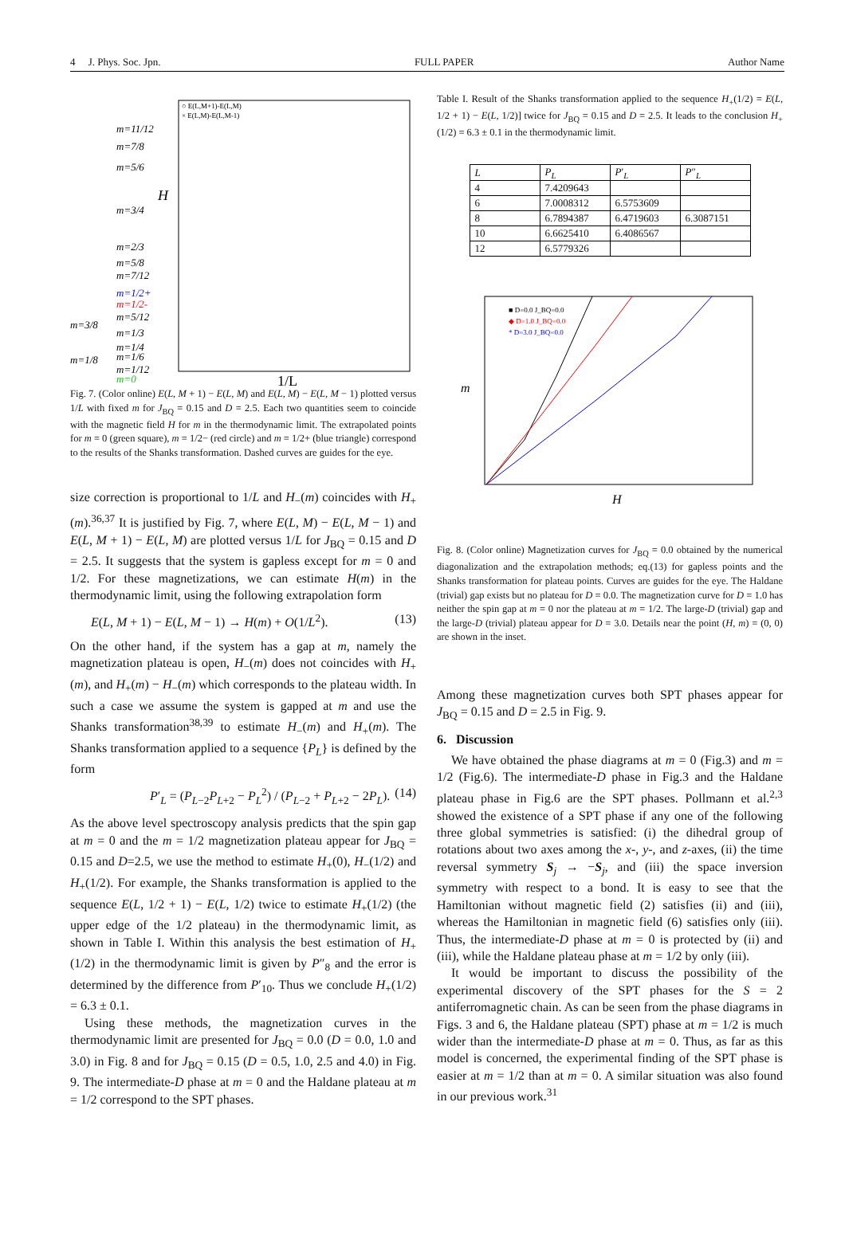4 J. Phys. Soc. Jpn. FULL PAPER Author Name
○ E(L,M+1)-E(L,M)
× E(L,M)-E(L,M-1)
1/L
H
m=11/12
m=7/8
m=5/6
m=3/4
m=2/3
m=5/8
m=7/12
m=1/2+
m=1/2-
m=5/12
m=3/8
m=1/3
m=1/4
m=1/6
m=1/8
m=1/12
m=0
Fig. 7. (Color online) E(L, M + 1) − E(L, M) and E(L, M) − E(L, M − 1) plotted versus 1/L with fixed m for J<sub>BQ</sub> = 0.15 and D = 2.5. Each two quantities seem to coincide with the magnetic field H for m in the thermodynamic limit. The extrapolated points for m = 0 (green square), m = 1/2− (red circle) and m = 1/2+ (blue triangle) correspond to the results of the Shanks transformation. Dashed curves are guides for the eye.
size correction is proportional to 1/L and H<sub>−</sub>(m) coincides with H<sub>+</sub>(m).<sup>36,37</sup> It is justified by Fig. 7, where E(L, M) − E(L, M − 1) and E(L, M + 1) − E(L, M) are plotted versus 1/L for J<sub>BQ</sub> = 0.15 and D = 2.5. It suggests that the system is gapless except for m = 0 and 1/2. For these magnetizations, we can estimate H(m) in the thermodynamic limit, using the following extrapolation form
E(L, M + 1) − E(L, M − 1) → H(m) + O(1/L<sup>2</sup>). (13)
On the other hand, if the system has a gap at m, namely the magnetization plateau is open, H<sub>−</sub>(m) does not coincides with H<sub>+</sub>(m), and H<sub>+</sub>(m) − H<sub>−</sub>(m) which corresponds to the plateau width. In such a case we assume the system is gapped at m and use the Shanks transformation<sup>38,39</sup> to estimate H<sub>−</sub>(m) and H<sub>+</sub>(m). The Shanks transformation applied to a sequence {P<sub>L</sub>} is defined by the form
P′<sub>L</sub> = (P<sub>L−2</sub>P<sub>L+2</sub> − P<sub>L</sub><sup>2</sup>) / (P<sub>L−2</sub> + P<sub>L+2</sub> − 2P<sub>L</sub>). (14)
As the above level spectroscopy analysis predicts that the spin gap at m = 0 and the m = 1/2 magnetization plateau appear for J<sub>BQ</sub> = 0.15 and D=2.5, we use the method to estimate H<sub>+</sub>(0), H<sub>−</sub>(1/2) and H<sub>+</sub>(1/2). For example, the Shanks transformation is applied to the sequence E(L, 1/2 + 1) − E(L, 1/2) twice to estimate H<sub>+</sub>(1/2) (the upper edge of the 1/2 plateau) in the thermodynamic limit, as shown in Table I. Within this analysis the best estimation of H<sub>+</sub>(1/2) in the thermodynamic limit is given by P″<sub>8</sub> and the error is determined by the difference from P′<sub>10</sub>. Thus we conclude H<sub>+</sub>(1/2) = 6.3 ± 0.1.
Using these methods, the magnetization curves in the thermodynamic limit are presented for J<sub>BQ</sub> = 0.0 (D = 0.0, 1.0 and 3.0) in Fig. 8 and for J<sub>BQ</sub> = 0.15 (D = 0.5, 1.0, 2.5 and 4.0) in Fig. 9. The intermediate-D phase at m = 0 and the Haldane plateau at m = 1/2 correspond to the SPT phases.
Table I. Result of the Shanks transformation applied to the sequence H<sub>+</sub>(1/2) = E(L, 1/2 + 1) − E(L, 1/2)] twice for J<sub>BQ</sub> = 0.15 and D = 2.5. It leads to the conclusion H<sub>+</sub>(1/2) = 6.3 ± 0.1 in the thermodynamic limit.
| L | P<sub>L</sub> | P ′<sub>L</sub> | P ″<sub>L</sub> |
| --- | --- | --- | --- |
| 4 | 7.4209643 | | |
| 6 | 7.0008312 | 6.5753609 | |
| 8 | 6.7894387 | 6.4719603 | 6.3087151 |
| 10 | 6.6625410 | 6.4086567 | |
| 12 | 6.5779326 | | |
■ D=0.0 J_BQ=0.0
◆ D=1.0 J_BQ=0.0
* D=3.0 J_BQ=0.0
H
m
Fig. 8. (Color online) Magnetization curves for J<sub>BQ</sub> = 0.0 obtained by the numerical diagonalization and the extrapolation methods; eq.(13) for gapless points and the Shanks transformation for plateau points. Curves are guides for the eye. The Haldane (trivial) gap exists but no plateau for D = 0.0. The magnetization curve for D = 1.0 has neither the spin gap at m = 0 nor the plateau at m = 1/2. The large-D (trivial) gap and the large-D (trivial) plateau appear for D = 3.0. Details near the point (H, m) = (0, 0) are shown in the inset.
Among these magnetization curves both SPT phases appear for J<sub>BQ</sub> = 0.15 and D = 2.5 in Fig. 9.
6. Discussion
We have obtained the phase diagrams at m = 0 (Fig.3) and m = 1/2 (Fig.6). The intermediate-D phase in Fig.3 and the Haldane plateau phase in Fig.6 are the SPT phases. Pollmann et al.<sup>2,3</sup> showed the existence of a SPT phase if any one of the following three global symmetries is satisfied: (i) the dihedral group of rotations about two axes among the x-, y-, and z-axes, (ii) the time reversal symmetry S<sub>j</sub> → −S<sub>j</sub>, and (iii) the space inversion symmetry with respect to a bond. It is easy to see that the Hamiltonian without magnetic field (2) satisfies (ii) and (iii), whereas the Hamiltonian in magnetic field (6) satisfies only (iii). Thus, the intermediate-D phase at m = 0 is protected by (ii) and (iii), while the Haldane plateau phase at m = 1/2 by only (iii).
It would be important to discuss the possibility of the experimental discovery of the SPT phases for the S = 2 antiferromagnetic chain. As can be seen from the phase diagrams in Figs. 3 and 6, the Haldane plateau (SPT) phase at m = 1/2 is much wider than the intermediate-D phase at m = 0. Thus, as far as this model is concerned, the experimental finding of the SPT phase is easier at m = 1/2 than at m = 0. A similar situation was also found in our previous work.<sup>31</sup>